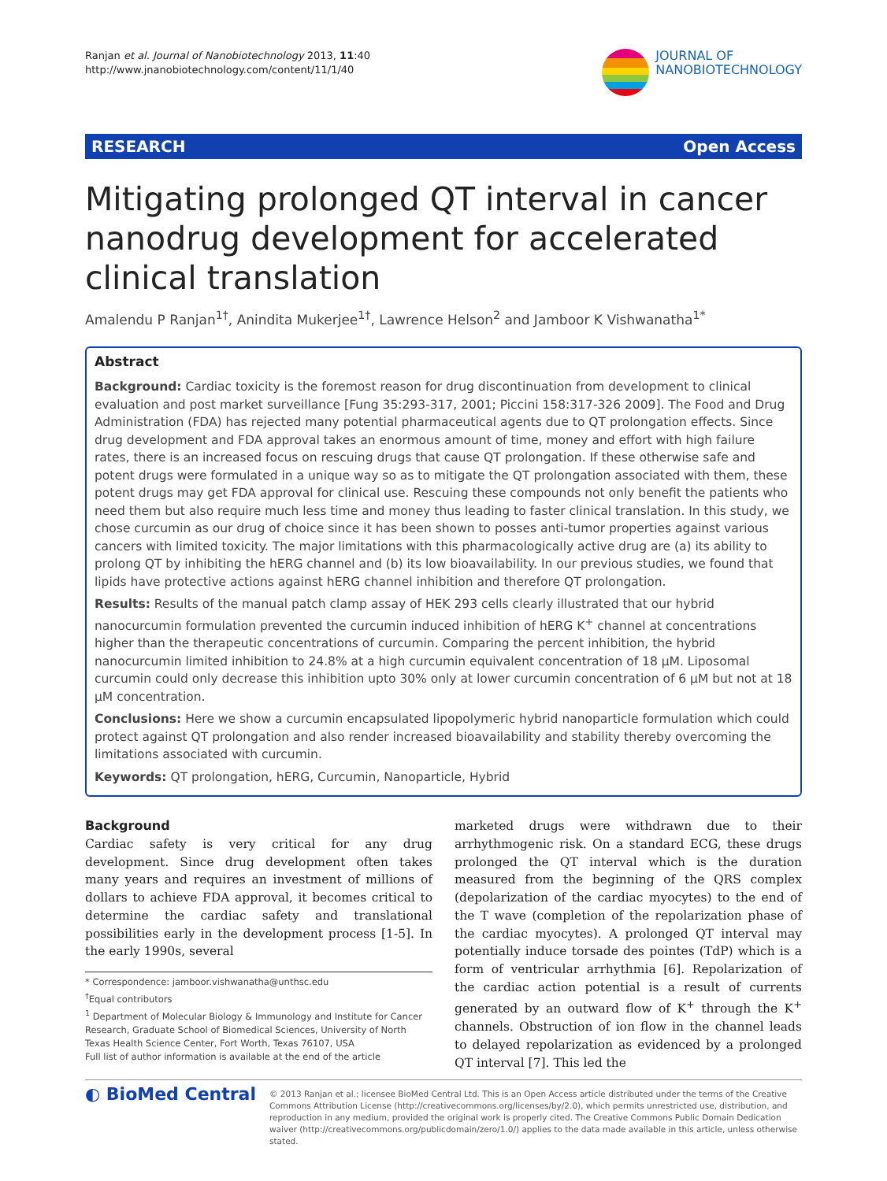Ranjan et al. Journal of Nanobiotechnology 2013, 11:40
http://www.jnanobiotechnology.com/content/11/1/40
JOURNAL OF
NANOBIOTECHNOLOGY
RESEARCH Open Access
Mitigating prolonged QT interval in cancer nanodrug development for accelerated clinical translation
Amalendu P Ranjan<sup>1†</sup>, Anindita Mukerjee<sup>1†</sup>, Lawrence Helson<sup>2</sup> and Jamboor K Vishwanatha<sup>1*</sup>
Abstract
Background: Cardiac toxicity is the foremost reason for drug discontinuation from development to clinical evaluation and post market surveillance [Fung 35:293-317, 2001; Piccini 158:317-326 2009]. The Food and Drug Administration (FDA) has rejected many potential pharmaceutical agents due to QT prolongation effects. Since drug development and FDA approval takes an enormous amount of time, money and effort with high failure rates, there is an increased focus on rescuing drugs that cause QT prolongation. If these otherwise safe and potent drugs were formulated in a unique way so as to mitigate the QT prolongation associated with them, these potent drugs may get FDA approval for clinical use. Rescuing these compounds not only benefit the patients who need them but also require much less time and money thus leading to faster clinical translation. In this study, we chose curcumin as our drug of choice since it has been shown to posses anti-tumor properties against various cancers with limited toxicity. The major limitations with this pharmacologically active drug are (a) its ability to prolong QT by inhibiting the hERG channel and (b) its low bioavailability. In our previous studies, we found that lipids have protective actions against hERG channel inhibition and therefore QT prolongation.
Results: Results of the manual patch clamp assay of HEK 293 cells clearly illustrated that our hybrid nanocurcumin formulation prevented the curcumin induced inhibition of hERG K<sup>+</sup> channel at concentrations higher than the therapeutic concentrations of curcumin. Comparing the percent inhibition, the hybrid nanocurcumin limited inhibition to 24.8% at a high curcumin equivalent concentration of 18 μM. Liposomal curcumin could only decrease this inhibition upto 30% only at lower curcumin concentration of 6 μM but not at 18 μM concentration.
Conclusions: Here we show a curcumin encapsulated lipopolymeric hybrid nanoparticle formulation which could protect against QT prolongation and also render increased bioavailability and stability thereby overcoming the limitations associated with curcumin.
Keywords: QT prolongation, hERG, Curcumin, Nanoparticle, Hybrid
Background
Cardiac safety is very critical for any drug development. Since drug development often takes many years and requires an investment of millions of dollars to achieve FDA approval, it becomes critical to determine the cardiac safety and translational possibilities early in the development process [1-5]. In the early 1990s, several
* Correspondence: jamboor.vishwanatha@unthsc.edu
<sup>†</sup> Equal contributors
<sup>1</sup> Department of Molecular Biology & Immunology and Institute for Cancer Research, Graduate School of Biomedical Sciences, University of North Texas Health Science Center, Fort Worth, Texas 76107, USA
Full list of author information is available at the end of the article
marketed drugs were withdrawn due to their arrhythmogenic risk. On a standard ECG, these drugs prolonged the QT interval which is the duration measured from the beginning of the QRS complex (depolarization of the cardiac myocytes) to the end of the T wave (completion of the repolarization phase of the cardiac myocytes). A prolonged QT interval may potentially induce torsade des pointes (TdP) which is a form of ventricular arrhythmia [6]. Repolarization of the cardiac action potential is a result of currents generated by an outward flow of K<sup>+</sup> through the K<sup>+</sup> channels. Obstruction of ion flow in the channel leads to delayed repolarization as evidenced by a prolonged QT interval [7]. This led the
◐ BioMed Central
© 2013 Ranjan et al.; licensee BioMed Central Ltd. This is an Open Access article distributed under the terms of the Creative Commons Attribution License (http://creativecommons.org/licenses/by/2.0), which permits unrestricted use, distribution, and reproduction in any medium, provided the original work is properly cited. The Creative Commons Public Domain Dedication waiver (http://creativecommons.org/publicdomain/zero/1.0/) applies to the data made available in this article, unless otherwise stated.